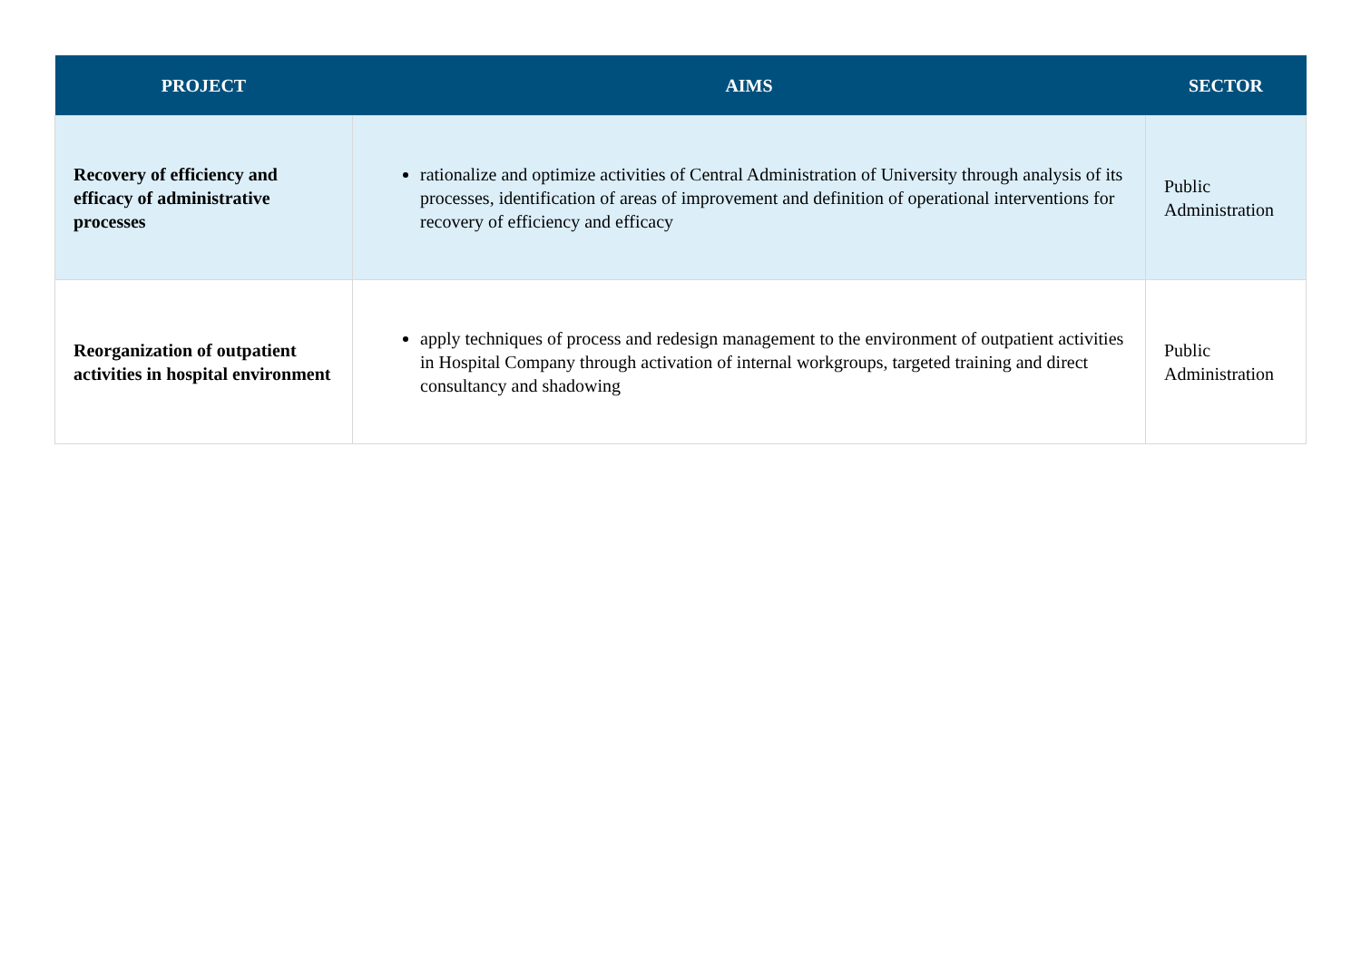| PROJECT | AIMS | SECTOR |
| --- | --- | --- |
| Recovery of efficiency and efficacy of administrative processes | rationalize and optimize activities of Central Administration of University through analysis of its processes, identification of areas of improvement and definition of operational interventions for recovery of efficiency and efficacy | Public Administration |
| Reorganization of outpatient activities in hospital environment | apply techniques of process and redesign management to the environment of outpatient activities in Hospital Company through activation of internal workgroups, targeted training and direct consultancy and shadowing | Public Administration |